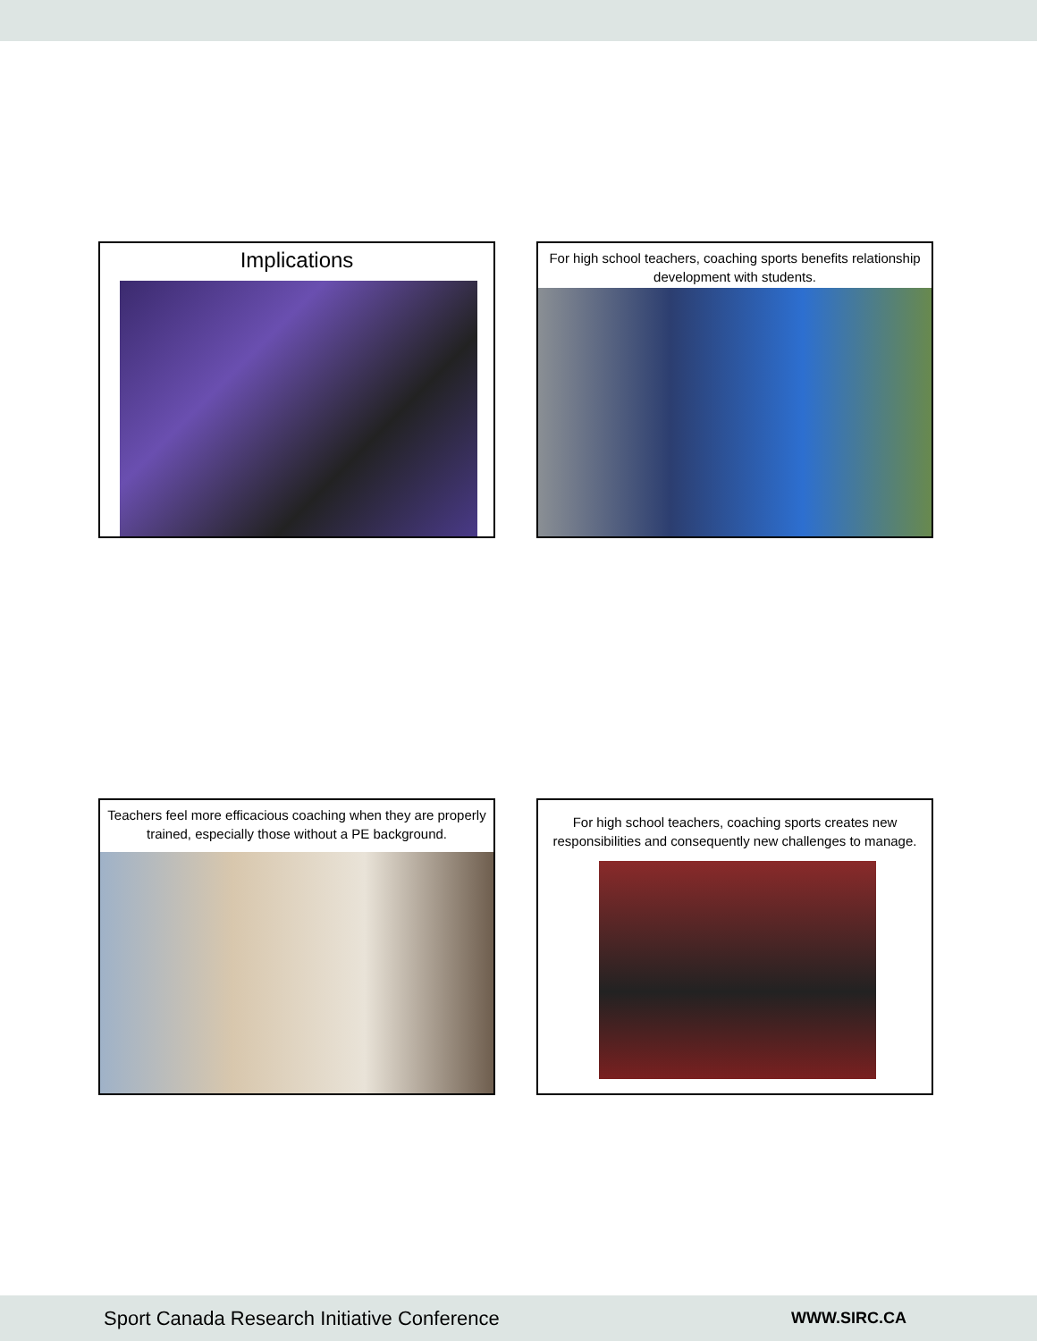Implications
For high school teachers, coaching sports benefits relationship development with students.
Teachers feel more efficacious coaching when they are properly trained, especially those without a PE background.
For high school teachers, coaching sports creates new responsibilities and consequently new challenges to manage.
Sport Canada Research Initiative Conference WWW.SIRC.CA